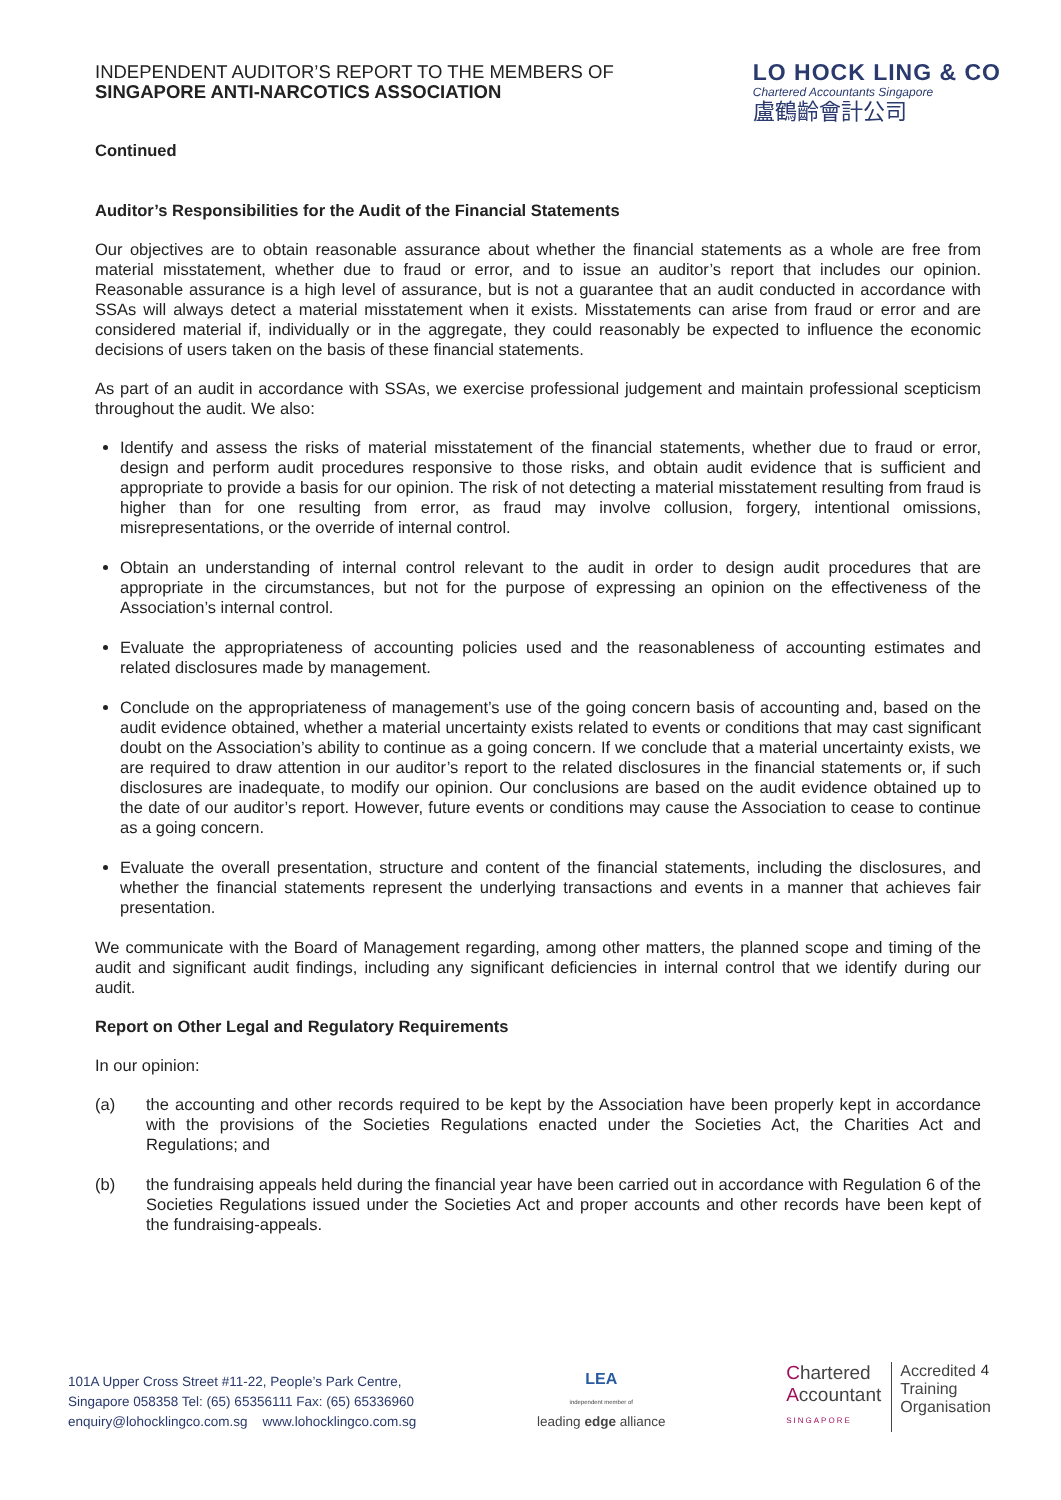INDEPENDENT AUDITOR’S REPORT TO THE MEMBERS OF
SINGAPORE ANTI-NARCOTICS ASSOCIATION
LO HOCK LING & CO
Chartered Accountants Singapore
盧鶴齡會計公司
Continued
Auditor’s Responsibilities for the Audit of the Financial Statements
Our objectives are to obtain reasonable assurance about whether the financial statements as a whole are free from material misstatement, whether due to fraud or error, and to issue an auditor’s report that includes our opinion. Reasonable assurance is a high level of assurance, but is not a guarantee that an audit conducted in accordance with SSAs will always detect a material misstatement when it exists. Misstatements can arise from fraud or error and are considered material if, individually or in the aggregate, they could reasonably be expected to influence the economic decisions of users taken on the basis of these financial statements.
As part of an audit in accordance with SSAs, we exercise professional judgement and maintain professional scepticism throughout the audit. We also:
Identify and assess the risks of material misstatement of the financial statements, whether due to fraud or error, design and perform audit procedures responsive to those risks, and obtain audit evidence that is sufficient and appropriate to provide a basis for our opinion. The risk of not detecting a material misstatement resulting from fraud is higher than for one resulting from error, as fraud may involve collusion, forgery, intentional omissions, misrepresentations, or the override of internal control.
Obtain an understanding of internal control relevant to the audit in order to design audit procedures that are appropriate in the circumstances, but not for the purpose of expressing an opinion on the effectiveness of the Association’s internal control.
Evaluate the appropriateness of accounting policies used and the reasonableness of accounting estimates and related disclosures made by management.
Conclude on the appropriateness of management’s use of the going concern basis of accounting and, based on the audit evidence obtained, whether a material uncertainty exists related to events or conditions that may cast significant doubt on the Association’s ability to continue as a going concern. If we conclude that a material uncertainty exists, we are required to draw attention in our auditor’s report to the related disclosures in the financial statements or, if such disclosures are inadequate, to modify our opinion. Our conclusions are based on the audit evidence obtained up to the date of our auditor’s report. However, future events or conditions may cause the Association to cease to continue as a going concern.
Evaluate the overall presentation, structure and content of the financial statements, including the disclosures, and whether the financial statements represent the underlying transactions and events in a manner that achieves fair presentation.
We communicate with the Board of Management regarding, among other matters, the planned scope and timing of the audit and significant audit findings, including any significant deficiencies in internal control that we identify during our audit.
Report on Other Legal and Regulatory Requirements
In our opinion:
(a) the accounting and other records required to be kept by the Association have been properly kept in accordance with the provisions of the Societies Regulations enacted under the Societies Act, the Charities Act and Regulations; and
(b) the fundraising appeals held during the financial year have been carried out in accordance with Regulation 6 of the Societies Regulations issued under the Societies Act and proper accounts and other records have been kept of the fundraising-appeals.
4
101A Upper Cross Street #11-22, People’s Park Centre,
Singapore 058358 Tel: (65) 65356111 Fax: (65) 65336960
enquiry@lohocklingco.com.sg www.lohocklingco.com.sg
LEA
independent member of
leading edge alliance
Chartered
Accountant
SINGAPORE
Accredited
Training
Organisation